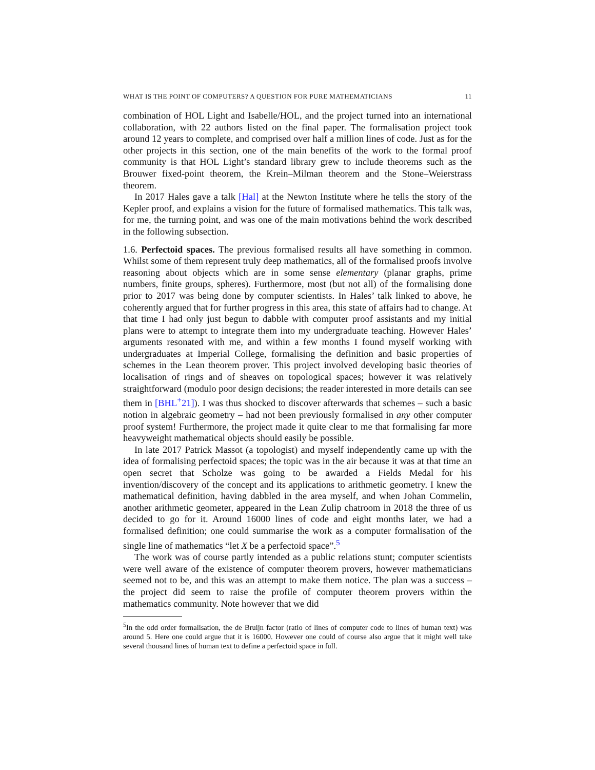WHAT IS THE POINT OF COMPUTERS? A QUESTION FOR PURE MATHEMATICIANS 11
combination of HOL Light and Isabelle/HOL, and the project turned into an international collaboration, with 22 authors listed on the final paper. The formalisation project took around 12 years to complete, and comprised over half a million lines of code. Just as for the other projects in this section, one of the main benefits of the work to the formal proof community is that HOL Light’s standard library grew to include theorems such as the Brouwer fixed-point theorem, the Krein–Milman theorem and the Stone–Weierstrass theorem.
In 2017 Hales gave a talk [Hal] at the Newton Institute where he tells the story of the Kepler proof, and explains a vision for the future of formalised mathematics. This talk was, for me, the turning point, and was one of the main motivations behind the work described in the following subsection.
1.6. Perfectoid spaces. The previous formalised results all have something in common. Whilst some of them represent truly deep mathematics, all of the formalised proofs involve reasoning about objects which are in some sense elementary (planar graphs, prime numbers, finite groups, spheres). Furthermore, most (but not all) of the formalising done prior to 2017 was being done by computer scientists. In Hales’ talk linked to above, he coherently argued that for further progress in this area, this state of affairs had to change. At that time I had only just begun to dabble with computer proof assistants and my initial plans were to attempt to integrate them into my undergraduate teaching. However Hales’ arguments resonated with me, and within a few months I found myself working with undergraduates at Imperial College, formalising the definition and basic properties of schemes in the Lean theorem prover. This project involved developing basic theories of localisation of rings and of sheaves on topological spaces; however it was relatively straightforward (modulo poor design decisions; the reader interested in more details can see them in [BHL<sup>+</sup>21]). I was thus shocked to discover afterwards that schemes – such a basic notion in algebraic geometry – had not been previously formalised in any other computer proof system! Furthermore, the project made it quite clear to me that formalising far more heavyweight mathematical objects should easily be possible.
In late 2017 Patrick Massot (a topologist) and myself independently came up with the idea of formalising perfectoid spaces; the topic was in the air because it was at that time an open secret that Scholze was going to be awarded a Fields Medal for his invention/discovery of the concept and its applications to arithmetic geometry. I knew the mathematical definition, having dabbled in the area myself, and when Johan Commelin, another arithmetic geometer, appeared in the Lean Zulip chatroom in 2018 the three of us decided to go for it. Around 16000 lines of code and eight months later, we had a formalised definition; one could summarise the work as a computer formalisation of the single line of mathematics “let X be a perfectoid space”.<sup>5</sup>
The work was of course partly intended as a public relations stunt; computer scientists were well aware of the existence of computer theorem provers, however mathematicians seemed not to be, and this was an attempt to make them notice. The plan was a success – the project did seem to raise the profile of computer theorem provers within the mathematics community. Note however that we did
<sup>5</sup> In the odd order formalisation, the de Bruijn factor (ratio of lines of computer code to lines of human text) was around 5. Here one could argue that it is 16000. However one could of course also argue that it might well take several thousand lines of human text to define a perfectoid space in full.